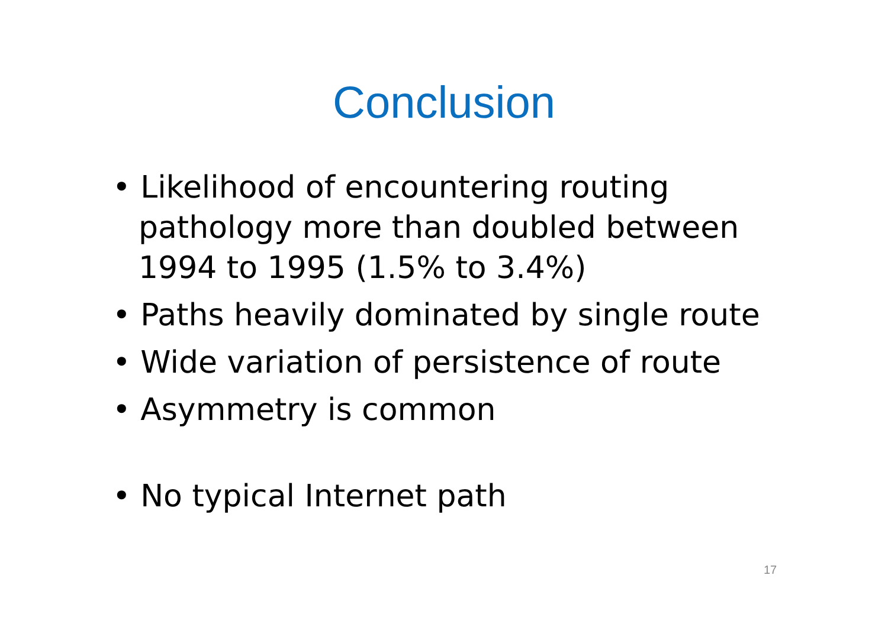Conclusion
• Likelihood of encountering routing pathology more than doubled between 1994 to 1995 (1.5% to 3.4%)
• Paths heavily dominated by single route
• Wide variation of persistence of route
• Asymmetry is common
• No typical Internet path
17